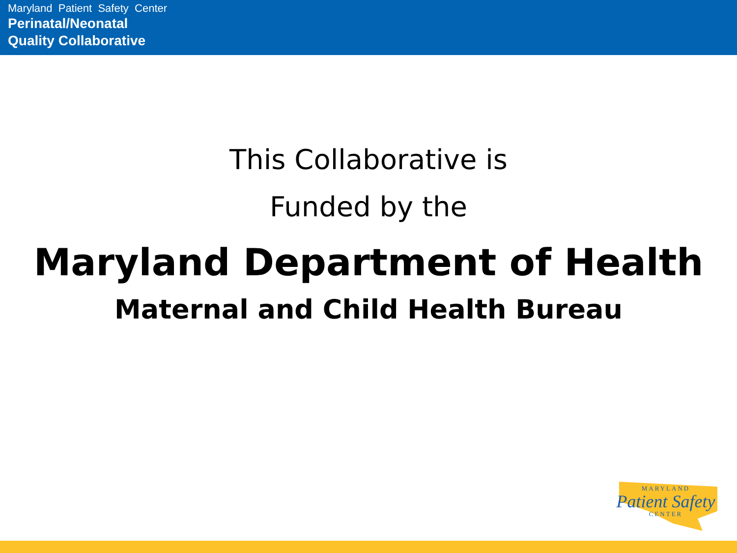Maryland Patient Safety Center
Perinatal/Neonatal
Quality Collaborative
This Collaborative is
Funded by the
Maryland Department of Health
Maternal and Child Health Bureau
MARYLAND
Patient Safety
CENTER